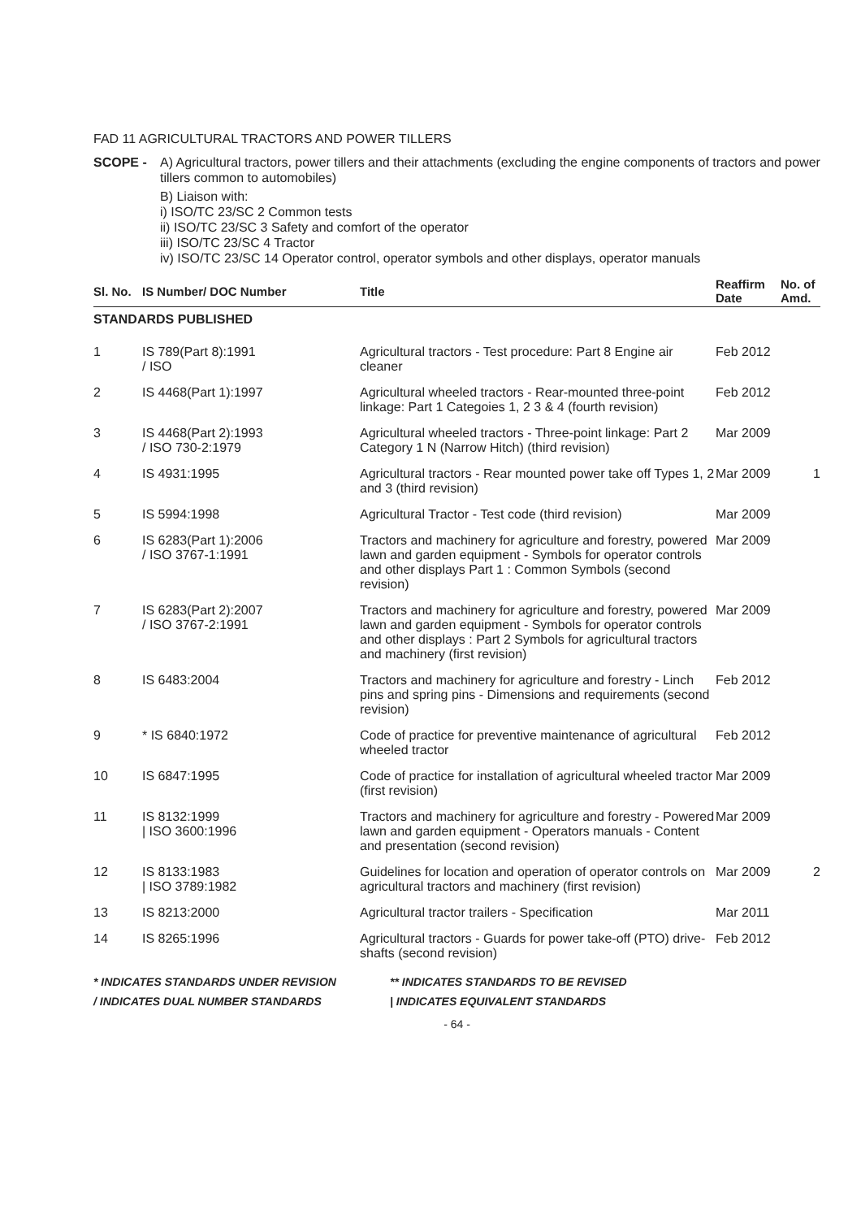FAD 11 AGRICULTURAL TRACTORS AND POWER TILLERS
SCOPE - A) Agricultural tractors, power tillers and their attachments (excluding the engine components of tractors and power tillers common to automobiles)
B) Liaison with:
i) ISO/TC 23/SC 2 Common tests
ii) ISO/TC 23/SC 3 Safety and comfort of the operator
iii) ISO/TC 23/SC 4 Tractor
iv) ISO/TC 23/SC 14 Operator control, operator symbols and other displays, operator manuals
| Sl. No. | IS Number/ DOC Number | Title | Reaffirm Date | No. of Amd. |
| --- | --- | --- | --- | --- |
| STANDARDS PUBLISHED | | | | |
| 1 | IS 789(Part 8):1991 / ISO | Agricultural tractors - Test procedure: Part 8 Engine air cleaner | Feb 2012 | |
| 2 | IS 4468(Part 1):1997 | Agricultural wheeled tractors - Rear-mounted three-point linkage: Part 1 Categoies 1, 2 3 & 4 (fourth revision) | Feb 2012 | |
| 3 | IS 4468(Part 2):1993 / ISO 730-2:1979 | Agricultural wheeled tractors - Three-point linkage: Part 2 Category 1 N (Narrow Hitch) (third revision) | Mar 2009 | |
| 4 | IS 4931:1995 | Agricultural tractors - Rear mounted power take off Types 1, 2 and 3 (third revision) | Mar 2009 | 1 |
| 5 | IS 5994:1998 | Agricultural Tractor - Test code (third revision) | Mar 2009 | |
| 6 | IS 6283(Part 1):2006 / ISO 3767-1:1991 | Tractors and machinery for agriculture and forestry, powered lawn and garden equipment - Symbols for operator controls and other displays Part 1 : Common Symbols (second revision) | Mar 2009 | |
| 7 | IS 6283(Part 2):2007 / ISO 3767-2:1991 | Tractors and machinery for agriculture and forestry, powered lawn and garden equipment - Symbols for operator controls and other displays : Part 2 Symbols for agricultural tractors and machinery (first revision) | Mar 2009 | |
| 8 | IS 6483:2004 | Tractors and machinery for agriculture and forestry - Linch pins and spring pins - Dimensions and requirements (second revision) | Feb 2012 | |
| 9 | * IS 6840:1972 | Code of practice for preventive maintenance of agricultural wheeled tractor | Feb 2012 | |
| 10 | IS 6847:1995 | Code of practice for installation of agricultural wheeled tractor (first revision) | Mar 2009 | |
| 11 | IS 8132:1999 / ISO 3600:1996 | Tractors and machinery for agriculture and forestry - Powered lawn and garden equipment - Operators manuals - Content and presentation (second revision) | Mar 2009 | |
| 12 | IS 8133:1983 / ISO 3789:1982 | Guidelines for location and operation of operator controls on agricultural tractors and machinery (first revision) | Mar 2009 | 2 |
| 13 | IS 8213:2000 | Agricultural tractor trailers - Specification | Mar 2011 | |
| 14 | IS 8265:1996 | Agricultural tractors - Guards for power take-off (PTO) drive-shafts (second revision) | Feb 2012 | |
* INDICATES STANDARDS UNDER REVISION ** INDICATES STANDARDS TO BE REVISED
/ INDICATES DUAL NUMBER STANDARDS | INDICATES EQUIVALENT STANDARDS
- 64 -